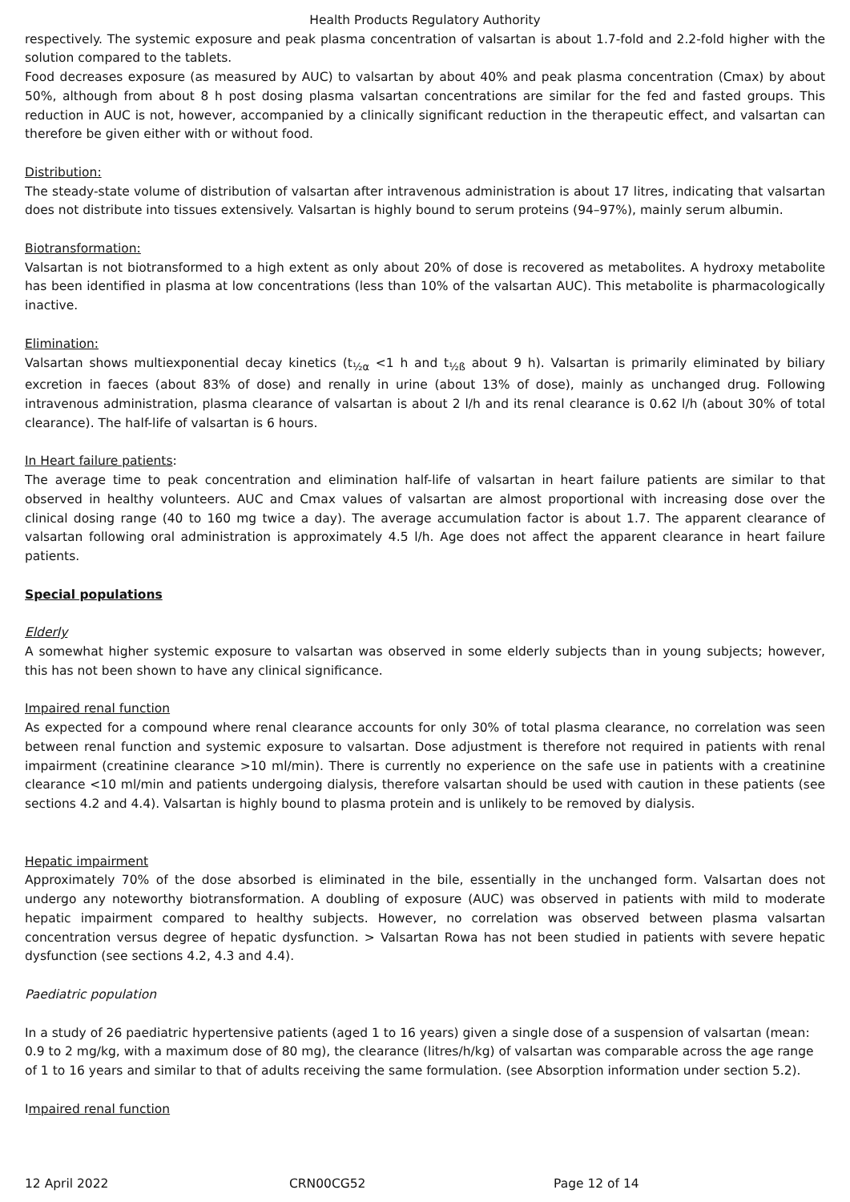Health Products Regulatory Authority
respectively. The systemic exposure and peak plasma concentration of valsartan is about 1.7-fold and 2.2-fold higher with the solution compared to the tablets.
Food decreases exposure (as measured by AUC) to valsartan by about 40% and peak plasma concentration (Cmax) by about 50%, although from about 8 h post dosing plasma valsartan concentrations are similar for the fed and fasted groups. This reduction in AUC is not, however, accompanied by a clinically significant reduction in the therapeutic effect, and valsartan can therefore be given either with or without food.
Distribution:
The steady-state volume of distribution of valsartan after intravenous administration is about 17 litres, indicating that valsartan does not distribute into tissues extensively. Valsartan is highly bound to serum proteins (94–97%), mainly serum albumin.
Biotransformation:
Valsartan is not biotransformed to a high extent as only about 20% of dose is recovered as metabolites. A hydroxy metabolite has been identified in plasma at low concentrations (less than 10% of the valsartan AUC). This metabolite is pharmacologically inactive.
Elimination:
Valsartan shows multiexponential decay kinetics (t<sub>½α</sub> <1 h and t<sub>½ß</sub> about 9 h). Valsartan is primarily eliminated by biliary excretion in faeces (about 83% of dose) and renally in urine (about 13% of dose), mainly as unchanged drug. Following intravenous administration, plasma clearance of valsartan is about 2 l/h and its renal clearance is 0.62 l/h (about 30% of total clearance). The half-life of valsartan is 6 hours.
In Heart failure patients:
The average time to peak concentration and elimination half-life of valsartan in heart failure patients are similar to that observed in healthy volunteers. AUC and Cmax values of valsartan are almost proportional with increasing dose over the clinical dosing range (40 to 160 mg twice a day). The average accumulation factor is about 1.7. The apparent clearance of valsartan following oral administration is approximately 4.5 l/h. Age does not affect the apparent clearance in heart failure patients.
Special populations
Elderly
A somewhat higher systemic exposure to valsartan was observed in some elderly subjects than in young subjects; however, this has not been shown to have any clinical significance.
Impaired renal function
As expected for a compound where renal clearance accounts for only 30% of total plasma clearance, no correlation was seen between renal function and systemic exposure to valsartan. Dose adjustment is therefore not required in patients with renal impairment (creatinine clearance >10 ml/min). There is currently no experience on the safe use in patients with a creatinine clearance <10 ml/min and patients undergoing dialysis, therefore valsartan should be used with caution in these patients (see sections 4.2 and 4.4). Valsartan is highly bound to plasma protein and is unlikely to be removed by dialysis.
Hepatic impairment
Approximately 70% of the dose absorbed is eliminated in the bile, essentially in the unchanged form. Valsartan does not undergo any noteworthy biotransformation. A doubling of exposure (AUC) was observed in patients with mild to moderate hepatic impairment compared to healthy subjects. However, no correlation was observed between plasma valsartan concentration versus degree of hepatic dysfunction. > Valsartan Rowa has not been studied in patients with severe hepatic dysfunction (see sections 4.2, 4.3 and 4.4).
Paediatric population
In a study of 26 paediatric hypertensive patients (aged 1 to 16 years) given a single dose of a suspension of valsartan (mean: 0.9 to 2 mg/kg, with a maximum dose of 80 mg), the clearance (litres/h/kg) of valsartan was comparable across the age range of 1 to 16 years and similar to that of adults receiving the same formulation. (see Absorption information under section 5.2).
Impaired renal function
12 April 2022 CRN00CG52 Page 12 of 14